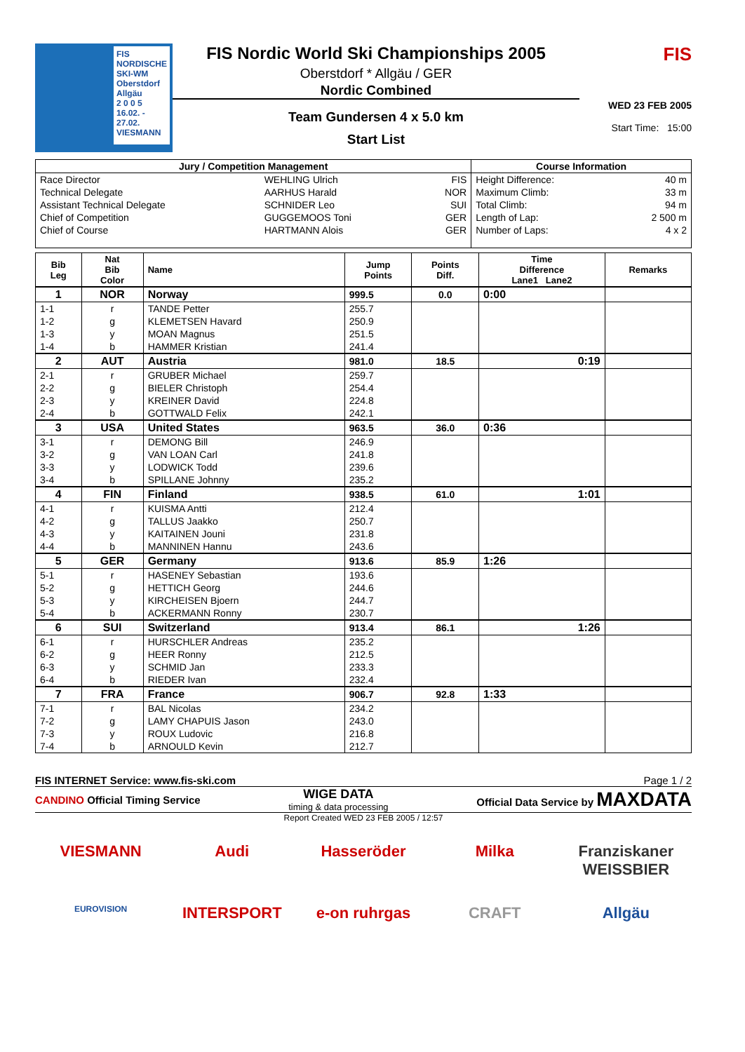FIS NORDISCHE
SKI-WM
Oberstdorf
Allgäu
2 0 0 5
16.02. - 27.02.
VIESMANN
FIS Nordic World Ski Championships 2005
Oberstdorf * Allgäu / GER
Nordic Combined
Team Gundersen 4 x 5.0 km
Start List
FIS
WED 23 FEB 2005
Start Time: 15:00
| Jury / Competition Management | | | Course Information | |
| --- | --- | --- | --- | --- |
| Race Director | WEHLING Ulrich | FIS | Height Difference: | 40 m |
| Technical Delegate | AARHUS Harald | NOR | Maximum Climb: | 33 m |
| Assistant Technical Delegate | SCHNIDER Leo | SUI | Total Climb: | 94 m |
| Chief of Competition | GUGGEMOOS Toni | GER | Length of Lap: | 2 500 m |
| Chief of Course | HARTMANN Alois | GER | Number of Laps: | 4 x 2 |
| Bib Leg | Nat Bib Color | Name | Jump Points | Points Diff. | Time Difference Lane1 Lane2 | Remarks |
| --- | --- | --- | --- | --- | --- | --- |
| 1 | NOR | Norway | 999.5 | 0.0 | 0:00 | |
| 1-1 | r | TANDE Petter | 255.7 | | | |
| 1-2 | g | KLEMETSEN Havard | 250.9 | | | |
| 1-3 | y | MOAN Magnus | 251.5 | | | |
| 1-4 | b | HAMMER Kristian | 241.4 | | | |
| 2 | AUT | Austria | 981.0 | 18.5 | 0:19 | |
| 2-1 | r | GRUBER Michael | 259.7 | | | |
| 2-2 | g | BIELER Christoph | 254.4 | | | |
| 2-3 | y | KREINER David | 224.8 | | | |
| 2-4 | b | GOTTWALD Felix | 242.1 | | | |
| 3 | USA | United States | 963.5 | 36.0 | 0:36 | |
| 3-1 | r | DEMONG Bill | 246.9 | | | |
| 3-2 | g | VAN LOAN Carl | 241.8 | | | |
| 3-3 | y | LODWICK Todd | 239.6 | | | |
| 3-4 | b | SPILLANE Johnny | 235.2 | | | |
| 4 | FIN | Finland | 938.5 | 61.0 | 1:01 | |
| 4-1 | r | KUISMA Antti | 212.4 | | | |
| 4-2 | g | TALLUS Jaakko | 250.7 | | | |
| 4-3 | y | KAITAINEN Jouni | 231.8 | | | |
| 4-4 | b | MANNINEN Hannu | 243.6 | | | |
| 5 | GER | Germany | 913.6 | 85.9 | 1:26 | |
| 5-1 | r | HASENEY Sebastian | 193.6 | | | |
| 5-2 | g | HETTICH Georg | 244.6 | | | |
| 5-3 | y | KIRCHEISEN Bjoern | 244.7 | | | |
| 5-4 | b | ACKERMANN Ronny | 230.7 | | | |
| 6 | SUI | Switzerland | 913.4 | 86.1 | 1:26 | |
| 6-1 | r | HURSCHLER Andreas | 235.2 | | | |
| 6-2 | g | HEER Ronny | 212.5 | | | |
| 6-3 | y | SCHMID Jan | 233.3 | | | |
| 6-4 | b | RIEDER Ivan | 232.4 | | | |
| 7 | FRA | France | 906.7 | 92.8 | 1:33 | |
| 7-1 | r | BAL Nicolas | 234.2 | | | |
| 7-2 | g | LAMY CHAPUIS Jason | 243.0 | | | |
| 7-3 | y | ROUX Ludovic | 216.8 | | | |
| 7-4 | b | ARNOULD Kevin | 212.7 | | | |
FIS INTERNET Service: www.fis-ski.com Page 1 / 2
CANDINO Official Timing Service WIGE DATA
timing & data processing Official Data Service by MAXDATA
Report Created WED 23 FEB 2005 / 12:57
VIESMANN Audi Hasseröder Milka Franziskaner WEISSBIER EUROVISION INTERSPORT e-on ruhrgas CRAFT Allgäu